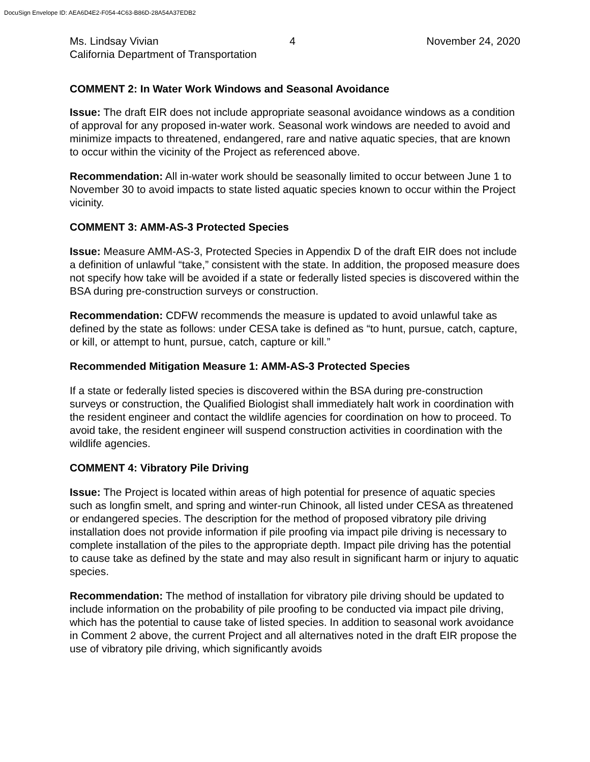DocuSign Envelope ID: AEA6D4E2-F054-4C63-B86D-28A54A37EDB2
Ms. Lindsay Vivian 4 November 24, 2020
California Department of Transportation
COMMENT 2: In Water Work Windows and Seasonal Avoidance
Issue: The draft EIR does not include appropriate seasonal avoidance windows as a condition of approval for any proposed in-water work. Seasonal work windows are needed to avoid and minimize impacts to threatened, endangered, rare and native aquatic species, that are known to occur within the vicinity of the Project as referenced above.
Recommendation: All in-water work should be seasonally limited to occur between June 1 to November 30 to avoid impacts to state listed aquatic species known to occur within the Project vicinity.
COMMENT 3: AMM-AS-3 Protected Species
Issue: Measure AMM-AS-3, Protected Species in Appendix D of the draft EIR does not include a definition of unlawful “take,” consistent with the state. In addition, the proposed measure does not specify how take will be avoided if a state or federally listed species is discovered within the BSA during pre-construction surveys or construction.
Recommendation: CDFW recommends the measure is updated to avoid unlawful take as defined by the state as follows: under CESA take is defined as “to hunt, pursue, catch, capture, or kill, or attempt to hunt, pursue, catch, capture or kill.”
Recommended Mitigation Measure 1: AMM-AS-3 Protected Species
If a state or federally listed species is discovered within the BSA during pre-construction surveys or construction, the Qualified Biologist shall immediately halt work in coordination with the resident engineer and contact the wildlife agencies for coordination on how to proceed. To avoid take, the resident engineer will suspend construction activities in coordination with the wildlife agencies.
COMMENT 4: Vibratory Pile Driving
Issue: The Project is located within areas of high potential for presence of aquatic species such as longfin smelt, and spring and winter-run Chinook, all listed under CESA as threatened or endangered species. The description for the method of proposed vibratory pile driving installation does not provide information if pile proofing via impact pile driving is necessary to complete installation of the piles to the appropriate depth. Impact pile driving has the potential to cause take as defined by the state and may also result in significant harm or injury to aquatic species.
Recommendation: The method of installation for vibratory pile driving should be updated to include information on the probability of pile proofing to be conducted via impact pile driving, which has the potential to cause take of listed species. In addition to seasonal work avoidance in Comment 2 above, the current Project and all alternatives noted in the draft EIR propose the use of vibratory pile driving, which significantly avoids